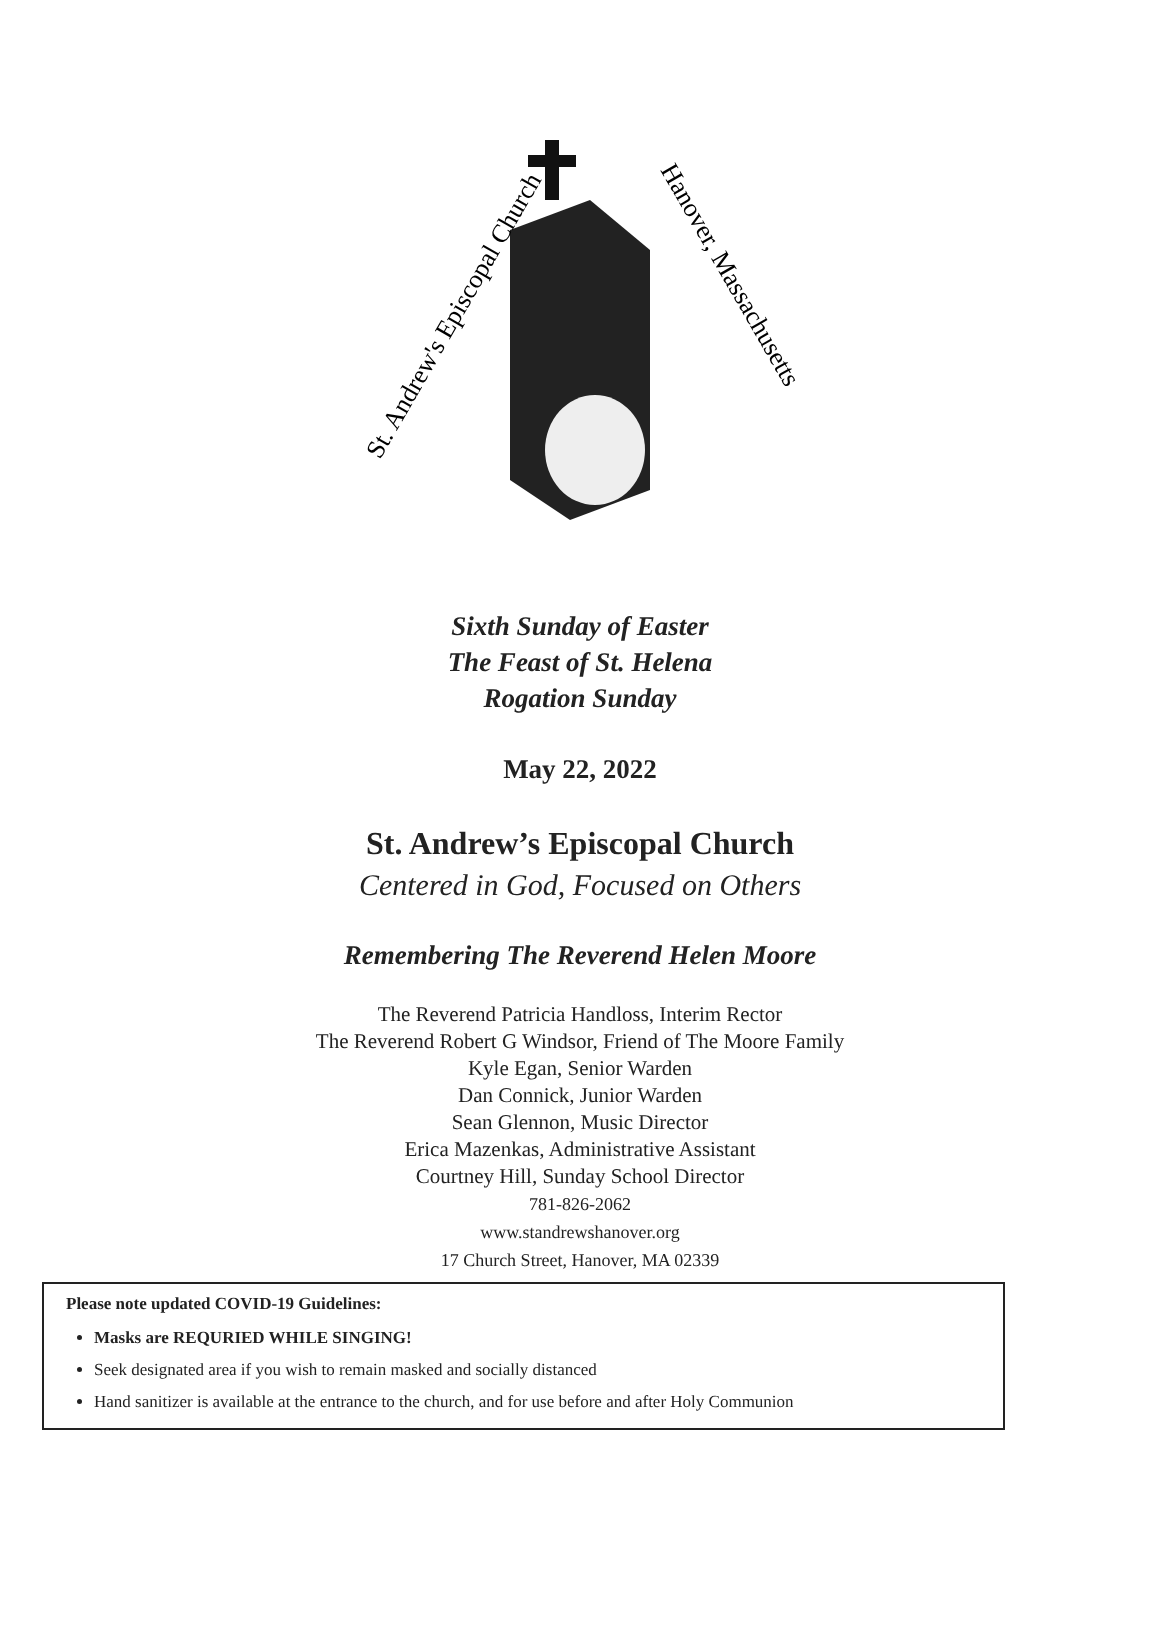St. Andrew's Episcopal Church
Hanover, Massachusetts
Sixth Sunday of Easter
The Feast of St. Helena
Rogation Sunday
May 22, 2022
St. Andrew’s Episcopal Church
Centered in God, Focused on Others
Remembering The Reverend Helen Moore
The Reverend Patricia Handloss, Interim Rector
The Reverend Robert G Windsor, Friend of The Moore Family
Kyle Egan, Senior Warden
Dan Connick, Junior Warden
Sean Glennon, Music Director
Erica Mazenkas, Administrative Assistant
Courtney Hill, Sunday School Director
781-826-2062
www.standrewshanover.org
17 Church Street, Hanover, MA 02339
Please note updated COVID-19 Guidelines:
Masks are REQURIED WHILE SINGING!
Seek designated area if you wish to remain masked and socially distanced
Hand sanitizer is available at the entrance to the church, and for use before and after Holy Communion